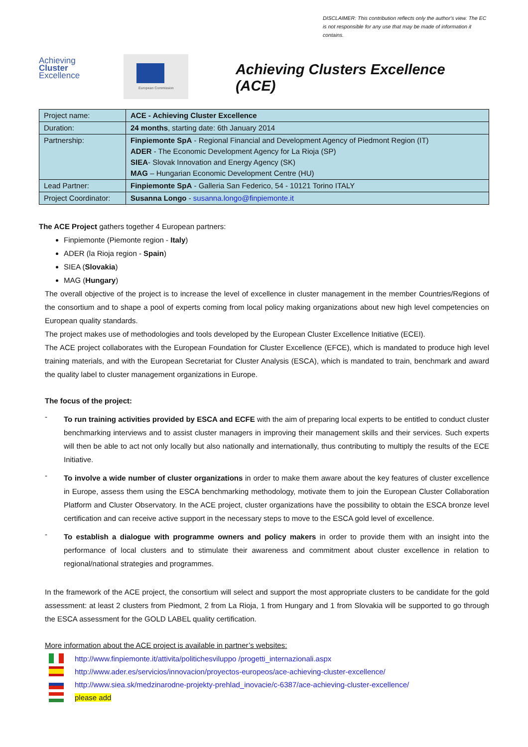DISCLAIMER: This contribution reflects only the author's view. The EC is not responsible for any use that may be made of information it contains.
Achieving
Cluster
Excellence
European Commission
Achieving Clusters Excellence (ACE)
| Project name: | ACE - Achieving Cluster Excellence |
| Duration: | 24 months , starting date: 6th January 2014 |
| Partnership: | Finpiemonte SpA - Regional Financial and Development Agency of Piedmont Region (IT) ADER - The Economic Development Agency for La Rioja (SP) SIEA - Slovak Innovation and Energy Agency (SK) MAG – Hungarian Economic Development Centre (HU) |
| Lead Partner: | Finpiemonte SpA - Galleria San Federico, 54 - 10121 Torino ITALY |
| Project Coordinator: | Susanna Longo - susanna.longo@finpiemonte.it |
The ACE Project gathers together 4 European partners:
Finpiemonte (Piemonte region - Italy)
ADER (la Rioja region - Spain)
SIEA (Slovakia)
MAG (Hungary)
The overall objective of the project is to increase the level of excellence in cluster management in the member Countries/Regions of the consortium and to shape a pool of experts coming from local policy making organizations about new high level competencies on European quality standards.
The project makes use of methodologies and tools developed by the European Cluster Excellence Initiative (ECEI).
The ACE project collaborates with the European Foundation for Cluster Excellence (EFCE), which is mandated to produce high level training materials, and with the European Secretariat for Cluster Analysis (ESCA), which is mandated to train, benchmark and award the quality label to cluster management organizations in Europe.
The focus of the project:
-
To run training activities provided by ESCA and ECFE with the aim of preparing local experts to be entitled to conduct cluster benchmarking interviews and to assist cluster managers in improving their management skills and their services. Such experts will then be able to act not only locally but also nationally and internationally, thus contributing to multiply the results of the ECE Initiative.
-
To involve a wide number of cluster organizations in order to make them aware about the key features of cluster excellence in Europe, assess them using the ESCA benchmarking methodology, motivate them to join the European Cluster Collaboration Platform and Cluster Observatory. In the ACE project, cluster organizations have the possibility to obtain the ESCA bronze level certification and can receive active support in the necessary steps to move to the ESCA gold level of excellence.
-
To establish a dialogue with programme owners and policy makers in order to provide them with an insight into the performance of local clusters and to stimulate their awareness and commitment about cluster excellence in relation to regional/national strategies and programmes.
In the framework of the ACE project, the consortium will select and support the most appropriate clusters to be candidate for the gold assessment: at least 2 clusters from Piedmont, 2 from La Rioja, 1 from Hungary and 1 from Slovakia will be supported to go through the ESCA assessment for the GOLD LABEL quality certification.
More information about the ACE project is available in partner’s websites:
http://www.finpiemonte.it/attivita/politichesviluppo /progetti_internazionali.aspx
http://www.ader.es/servicios/innovacion/proyectos-europeos/ace-achieving-cluster-excellence/
http://www.siea.sk/medzinarodne-projekty-prehlad_inovacie/c-6387/ace-achieving-cluster-excellence/
please add